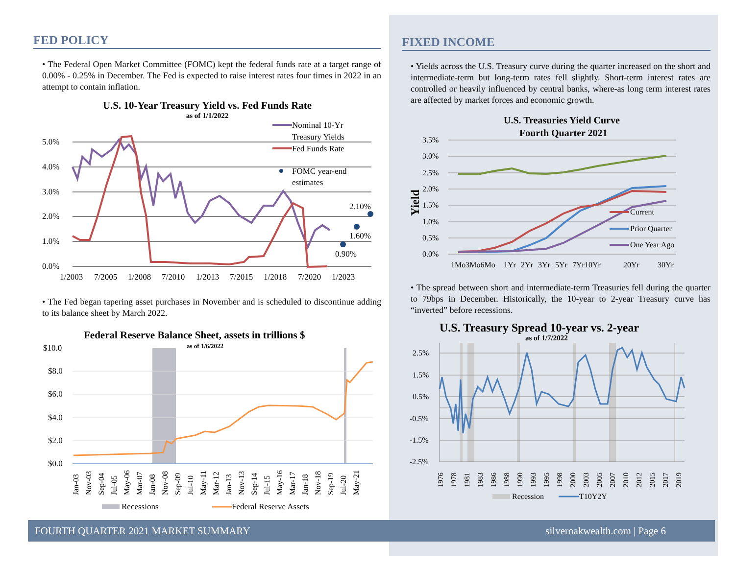FED POLICY
• The Federal Open Market Committee (FOMC) kept the federal funds rate at a target range of 0.00% - 0.25% in December. The Fed is expected to raise interest rates four times in 2022 in an attempt to contain inflation.
U.S. 10-Year Treasury Yield vs. Fed Funds Rate
as of 1/1/2022
5.0%
4.0%
3.0%
2.0%
1.0%
0.0%
1/2003
7/2005
1/2008
7/2010
1/2013
7/2015
1/2018
7/2020
1/2023
0.90%
1.60%
2.10%
Nominal 10-Yr
Treasury Yields
Fed Funds Rate
FOMC year-end
estimates
• The Fed began tapering asset purchases in November and is scheduled to discontinue adding to its balance sheet by March 2022.
Federal Reserve Balance Sheet, assets in trillions $
as of 1/6/2022
$10.0
$8.0
$6.0
$4.0
$2.0
$0.0
Jan-03
Nov-03
Sep-04
Jul-05
May-06
Mar-07
Jan-08
Nov-08
Sep-09
Jul-10
May-11
Mar-12
Jan-13
Nov-13
Sep-14
Jul-15
May-16
Mar-17
Jan-18
Nov-18
Sep-19
Jul-20
May-21
Recessions
Federal Reserve Assets
FIXED INCOME
• Yields across the U.S. Treasury curve during the quarter increased on the short and intermediate-term but long-term rates fell slightly. Short-term interest rates are controlled or heavily influenced by central banks, where-as long term interest rates are affected by market forces and economic growth.
U.S. Treasuries Yield Curve
Fourth Quarter 2021
3.5%
3.0%
2.5%
2.0%
1.5%
1.0%
0.5%
0.0%
Yield
1Mo3Mo6Mo
1Yr
2Yr
3Yr
5Yr
7Yr10Yr
20Yr
30Yr
Current
Prior Quarter
One Year Ago
• The spread between short and intermediate-term Treasuries fell during the quarter to 79bps in December. Historically, the 10-year to 2-year Treasury curve has “inverted” before recessions.
U.S. Treasury Spread 10-year vs. 2-year
as of 1/7/2022
2.5%
1.5%
0.5%
-0.5%
-1.5%
-2.5%
1976
1978
1981
1983
1986
1988
1990
1993
1995
1998
2000
2003
2005
2007
2010
2012
2015
2017
2019
Recession
T10Y2Y
FOURTH QUARTER 2021 MARKET SUMMARY silveroakwealth.com | Page 6